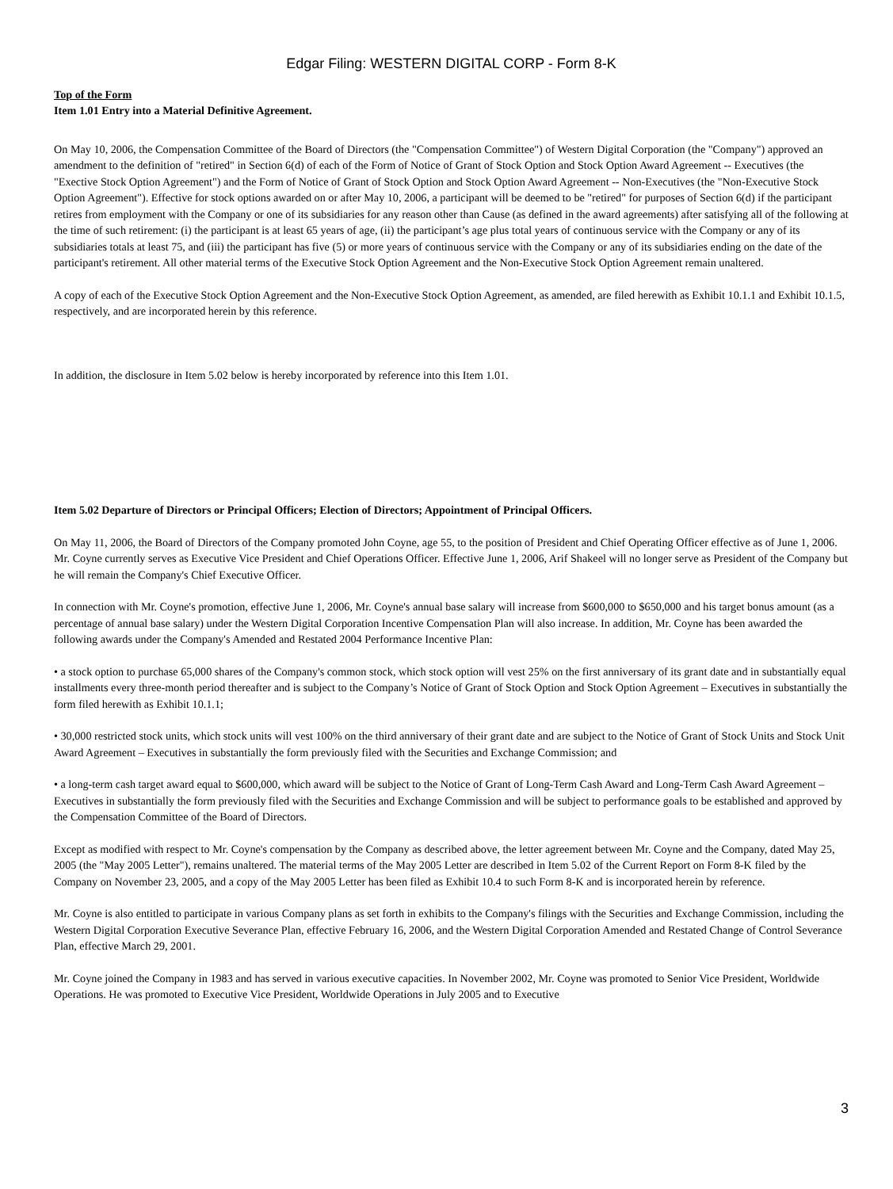Edgar Filing: WESTERN DIGITAL CORP - Form 8-K
Top of the Form
Item 1.01 Entry into a Material Definitive Agreement.
On May 10, 2006, the Compensation Committee of the Board of Directors (the "Compensation Committee") of Western Digital Corporation (the "Company") approved an amendment to the definition of "retired" in Section 6(d) of each of the Form of Notice of Grant of Stock Option and Stock Option Award Agreement -- Executives (the "Exective Stock Option Agreement") and the Form of Notice of Grant of Stock Option and Stock Option Award Agreement -- Non-Executives (the "Non-Executive Stock Option Agreement"). Effective for stock options awarded on or after May 10, 2006, a participant will be deemed to be "retired" for purposes of Section 6(d) if the participant retires from employment with the Company or one of its subsidiaries for any reason other than Cause (as defined in the award agreements) after satisfying all of the following at the time of such retirement: (i) the participant is at least 65 years of age, (ii) the participant’s age plus total years of continuous service with the Company or any of its subsidiaries totals at least 75, and (iii) the participant has five (5) or more years of continuous service with the Company or any of its subsidiaries ending on the date of the participant's retirement. All other material terms of the Executive Stock Option Agreement and the Non-Executive Stock Option Agreement remain unaltered.
A copy of each of the Executive Stock Option Agreement and the Non-Executive Stock Option Agreement, as amended, are filed herewith as Exhibit 10.1.1 and Exhibit 10.1.5, respectively, and are incorporated herein by this reference.
In addition, the disclosure in Item 5.02 below is hereby incorporated by reference into this Item 1.01.
Item 5.02 Departure of Directors or Principal Officers; Election of Directors; Appointment of Principal Officers.
On May 11, 2006, the Board of Directors of the Company promoted John Coyne, age 55, to the position of President and Chief Operating Officer effective as of June 1, 2006. Mr. Coyne currently serves as Executive Vice President and Chief Operations Officer. Effective June 1, 2006, Arif Shakeel will no longer serve as President of the Company but he will remain the Company's Chief Executive Officer.
In connection with Mr. Coyne's promotion, effective June 1, 2006, Mr. Coyne's annual base salary will increase from $600,000 to $650,000 and his target bonus amount (as a percentage of annual base salary) under the Western Digital Corporation Incentive Compensation Plan will also increase. In addition, Mr. Coyne has been awarded the following awards under the Company's Amended and Restated 2004 Performance Incentive Plan:
• a stock option to purchase 65,000 shares of the Company's common stock, which stock option will vest 25% on the first anniversary of its grant date and in substantially equal installments every three-month period thereafter and is subject to the Company’s Notice of Grant of Stock Option and Stock Option Agreement – Executives in substantially the form filed herewith as Exhibit 10.1.1;
• 30,000 restricted stock units, which stock units will vest 100% on the third anniversary of their grant date and are subject to the Notice of Grant of Stock Units and Stock Unit Award Agreement – Executives in substantially the form previously filed with the Securities and Exchange Commission; and
• a long-term cash target award equal to $600,000, which award will be subject to the Notice of Grant of Long-Term Cash Award and Long-Term Cash Award Agreement – Executives in substantially the form previously filed with the Securities and Exchange Commission and will be subject to performance goals to be established and approved by the Compensation Committee of the Board of Directors.
Except as modified with respect to Mr. Coyne's compensation by the Company as described above, the letter agreement between Mr. Coyne and the Company, dated May 25, 2005 (the "May 2005 Letter"), remains unaltered. The material terms of the May 2005 Letter are described in Item 5.02 of the Current Report on Form 8-K filed by the Company on November 23, 2005, and a copy of the May 2005 Letter has been filed as Exhibit 10.4 to such Form 8-K and is incorporated herein by reference.
Mr. Coyne is also entitled to participate in various Company plans as set forth in exhibits to the Company's filings with the Securities and Exchange Commission, including the Western Digital Corporation Executive Severance Plan, effective February 16, 2006, and the Western Digital Corporation Amended and Restated Change of Control Severance Plan, effective March 29, 2001.
Mr. Coyne joined the Company in 1983 and has served in various executive capacities. In November 2002, Mr. Coyne was promoted to Senior Vice President, Worldwide Operations. He was promoted to Executive Vice President, Worldwide Operations in July 2005 and to Executive
3